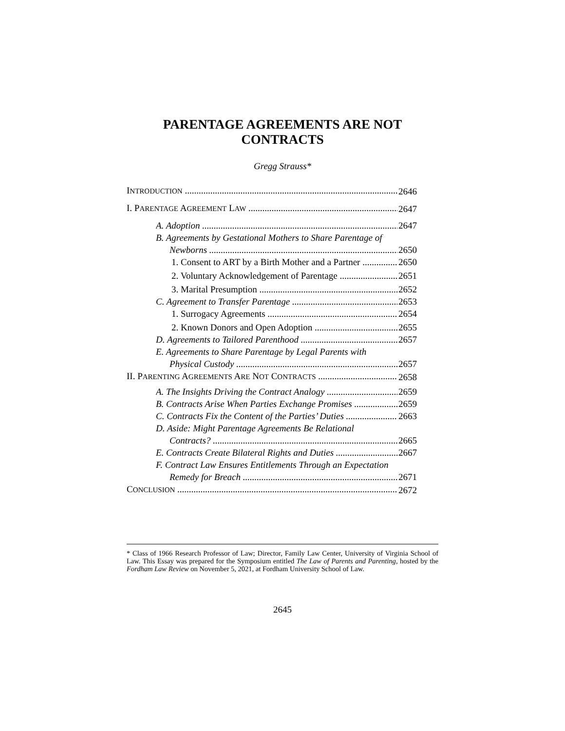PARENTAGE AGREEMENTS ARE NOT
CONTRACTS
Gregg Strauss*
INTRODUCTION 2646
I. PARENTAGE AGREEMENT LAW 2647
A. Adoption 2647
B. Agreements by Gestational Mothers to Share Parentage of
Newborns 2650
1. Consent to ART by a Birth Mother and a Partner 2650
2. Voluntary Acknowledgement of Parentage 2651
3. Marital Presumption 2652
C. Agreement to Transfer Parentage 2653
1. Surrogacy Agreements 2654
2. Known Donors and Open Adoption 2655
D. Agreements to Tailored Parenthood 2657
E. Agreements to Share Parentage by Legal Parents with
Physical Custody 2657
II. PARENTING AGREEMENTS ARE NOT CONTRACTS 2658
A. The Insights Driving the Contract Analogy 2659
B. Contracts Arise When Parties Exchange Promises 2659
C. Contracts Fix the Content of the Parties’ Duties 2663
D. Aside: Might Parentage Agreements Be Relational
Contracts? 2665
E. Contracts Create Bilateral Rights and Duties 2667
F. Contract Law Ensures Entitlements Through an Expectation
Remedy for Breach 2671
CONCLUSION 2672
* Class of 1966 Research Professor of Law; Director, Family Law Center, University of Virginia School of Law. This Essay was prepared for the Symposium entitled The Law of Parents and Parenting, hosted by the Fordham Law Review on November 5, 2021, at Fordham University School of Law.
2645